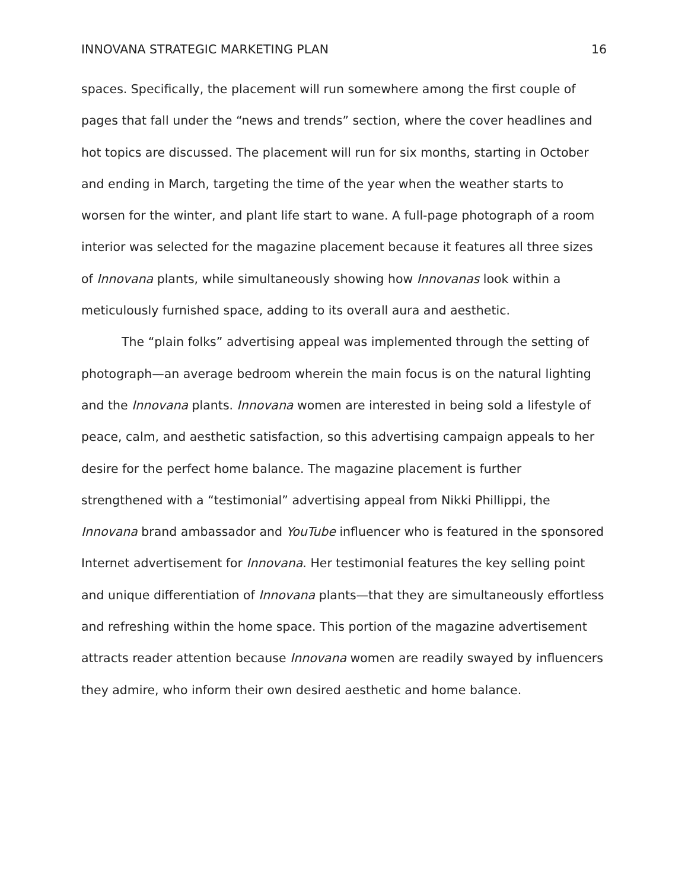INNOVANA STRATEGIC MARKETING PLAN 16
spaces. Specifically, the placement will run somewhere among the first couple of pages that fall under the “news and trends” section, where the cover headlines and hot topics are discussed. The placement will run for six months, starting in October and ending in March, targeting the time of the year when the weather starts to worsen for the winter, and plant life start to wane. A full-page photograph of a room interior was selected for the magazine placement because it features all three sizes of Innovana plants, while simultaneously showing how Innovanas look within a meticulously furnished space, adding to its overall aura and aesthetic.
The “plain folks” advertising appeal was implemented through the setting of photograph—an average bedroom wherein the main focus is on the natural lighting and the Innovana plants. Innovana women are interested in being sold a lifestyle of peace, calm, and aesthetic satisfaction, so this advertising campaign appeals to her desire for the perfect home balance. The magazine placement is further strengthened with a “testimonial” advertising appeal from Nikki Phillippi, the Innovana brand ambassador and YouTube influencer who is featured in the sponsored Internet advertisement for Innovana. Her testimonial features the key selling point and unique differentiation of Innovana plants—that they are simultaneously effortless and refreshing within the home space. This portion of the magazine advertisement attracts reader attention because Innovana women are readily swayed by influencers they admire, who inform their own desired aesthetic and home balance.